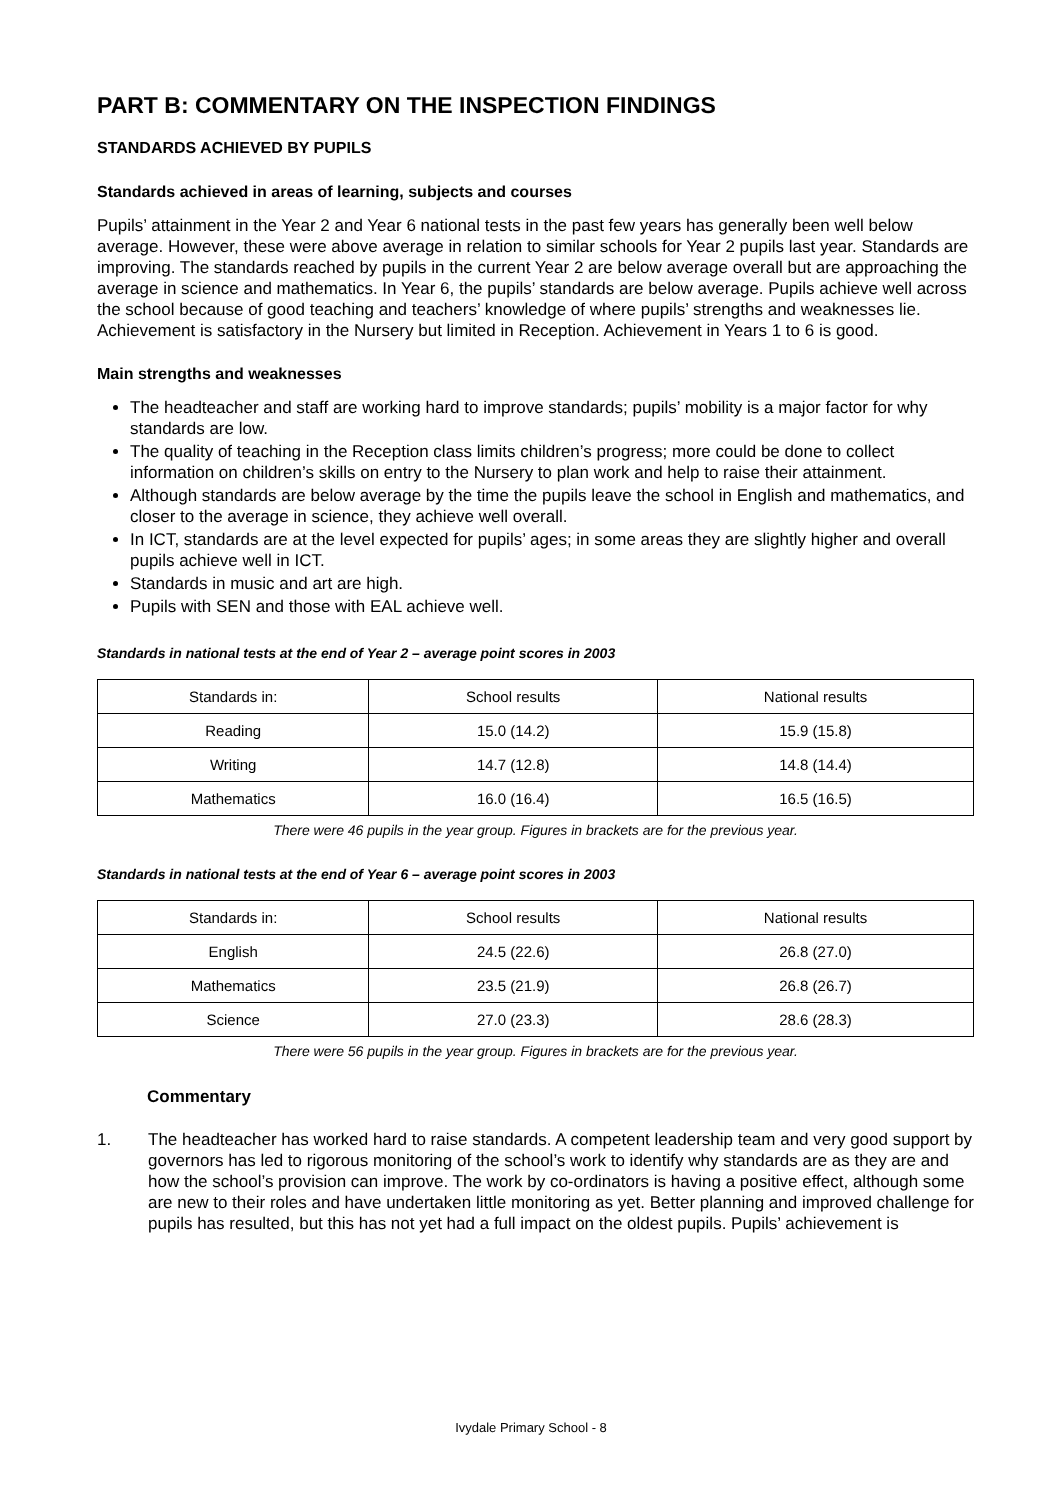PART B: COMMENTARY ON THE INSPECTION FINDINGS
STANDARDS ACHIEVED BY PUPILS
Standards achieved in areas of learning, subjects and courses
Pupils’ attainment in the Year 2 and Year 6 national tests in the past few years has generally been well below average. However, these were above average in relation to similar schools for Year 2 pupils last year. Standards are improving. The standards reached by pupils in the current Year 2 are below average overall but are approaching the average in science and mathematics. In Year 6, the pupils’ standards are below average. Pupils achieve well across the school because of good teaching and teachers’ knowledge of where pupils’ strengths and weaknesses lie. Achievement is satisfactory in the Nursery but limited in Reception. Achievement in Years 1 to 6 is good.
Main strengths and weaknesses
The headteacher and staff are working hard to improve standards; pupils’ mobility is a major factor for why standards are low.
The quality of teaching in the Reception class limits children’s progress; more could be done to collect information on children’s skills on entry to the Nursery to plan work and help to raise their attainment.
Although standards are below average by the time the pupils leave the school in English and mathematics, and closer to the average in science, they achieve well overall.
In ICT, standards are at the level expected for pupils’ ages; in some areas they are slightly higher and overall pupils achieve well in ICT.
Standards in music and art are high.
Pupils with SEN and those with EAL achieve well.
Standards in national tests at the end of Year 2 – average point scores in 2003
| Standards in: | School results | National results |
| --- | --- | --- |
| Reading | 15.0 (14.2) | 15.9 (15.8) |
| Writing | 14.7 (12.8) | 14.8 (14.4) |
| Mathematics | 16.0 (16.4) | 16.5 (16.5) |
There were 46 pupils in the year group. Figures in brackets are for the previous year.
Standards in national tests at the end of Year 6 – average point scores in 2003
| Standards in: | School results | National results |
| --- | --- | --- |
| English | 24.5 (22.6) | 26.8 (27.0) |
| Mathematics | 23.5 (21.9) | 26.8 (26.7) |
| Science | 27.0 (23.3) | 28.6 (28.3) |
There were 56 pupils in the year group. Figures in brackets are for the previous year.
Commentary
1. The headteacher has worked hard to raise standards. A competent leadership team and very good support by governors has led to rigorous monitoring of the school’s work to identify why standards are as they are and how the school’s provision can improve. The work by co-ordinators is having a positive effect, although some are new to their roles and have undertaken little monitoring as yet. Better planning and improved challenge for pupils has resulted, but this has not yet had a full impact on the oldest pupils. Pupils’ achievement is
Ivydale Primary School - 8